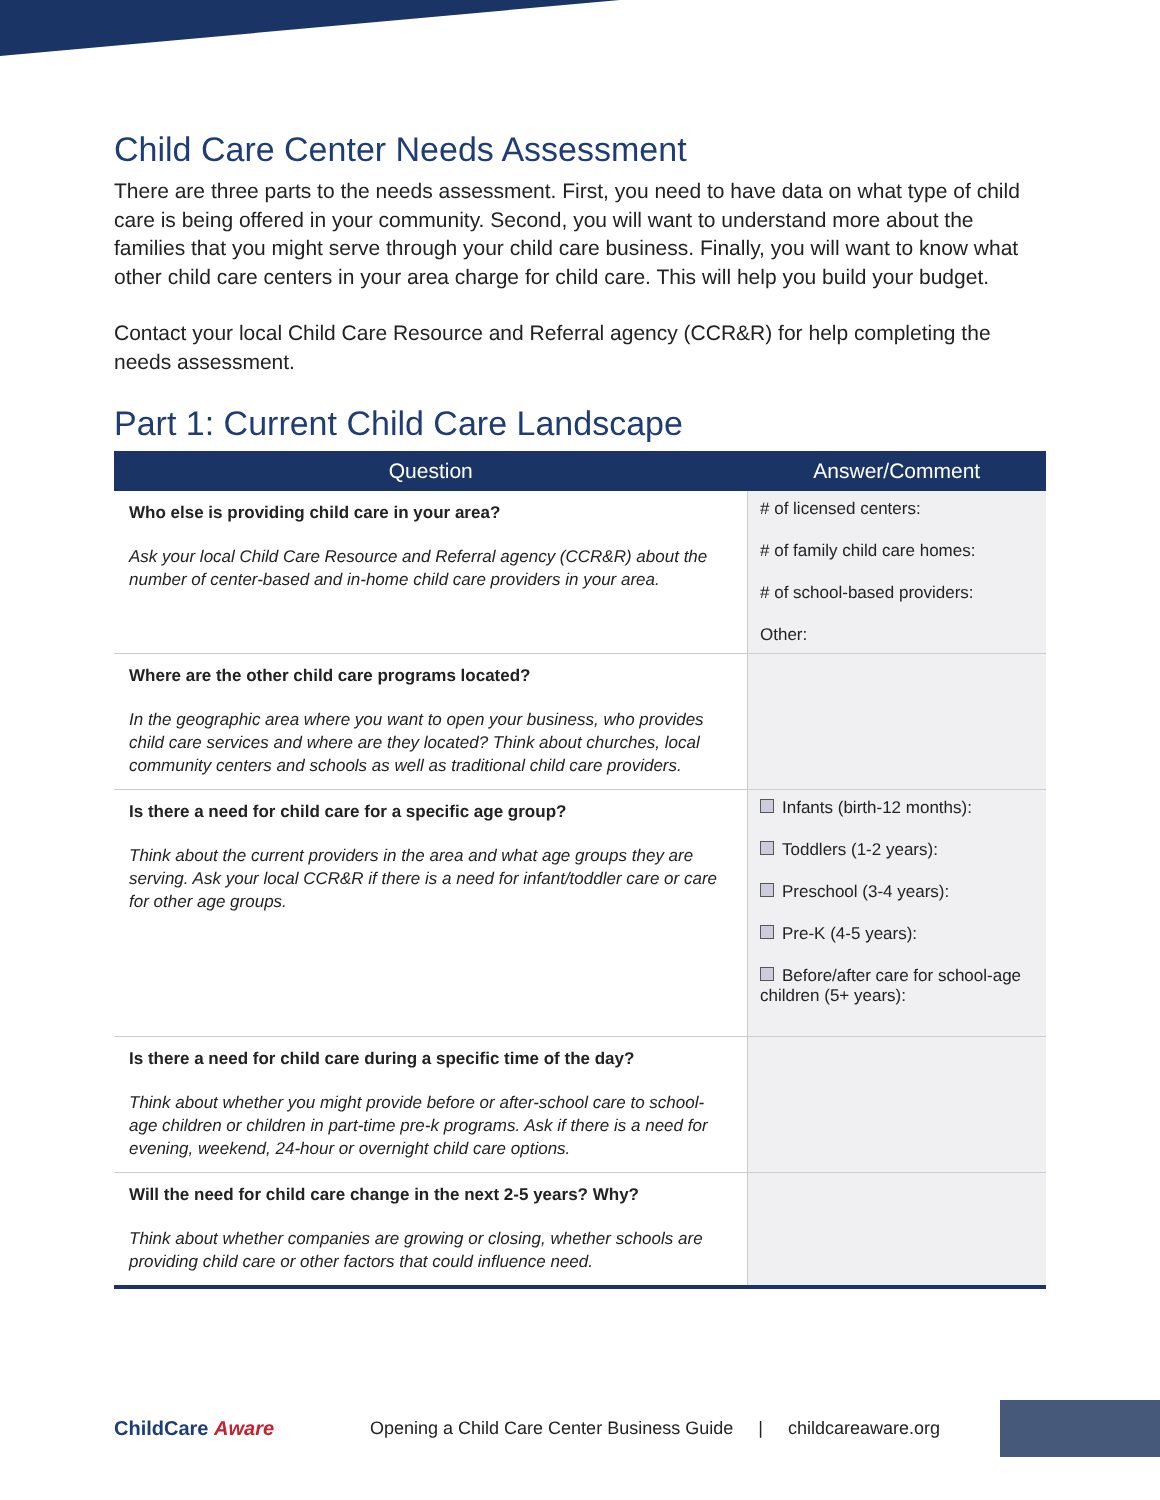Child Care Center Needs Assessment
There are three parts to the needs assessment. First, you need to have data on what type of child care is being offered in your community. Second, you will want to understand more about the families that you might serve through your child care business. Finally, you will want to know what other child care centers in your area charge for child care. This will help you build your budget.
Contact your local Child Care Resource and Referral agency (CCR&R) for help completing the needs assessment.
Part 1: Current Child Care Landscape
| Question | Answer/Comment |
| --- | --- |
| Who else is providing child care in your area? Ask your local Child Care Resource and Referral agency (CCR&R) about the number of center-based and in-home child care providers in your area. | # of licensed centers: # of family child care homes: # of school-based providers: Other: |
| Where are the other child care programs located? In the geographic area where you want to open your business, who provides child care services and where are they located? Think about churches, local community centers and schools as well as traditional child care providers. | |
| Is there a need for child care for a specific age group? Think about the current providers in the area and what age groups they are serving. Ask your local CCR&R if there is a need for infant/toddler care or care for other age groups. | Infants (birth-12 months): Toddlers (1-2 years): Preschool (3-4 years): Pre-K (4-5 years): Before/after care for school-age children (5+ years): |
| Is there a need for child care during a specific time of the day? Think about whether you might provide before or after-school care to school-age children or children in part-time pre-k programs. Ask if there is a need for evening, weekend, 24-hour or overnight child care options. | |
| Will the need for child care change in the next 2-5 years? Why? Think about whether companies are growing or closing, whether schools are providing child care or other factors that could influence need. | |
ChildCare Aware
Opening a Child Care Center Business Guide | childcareaware.org